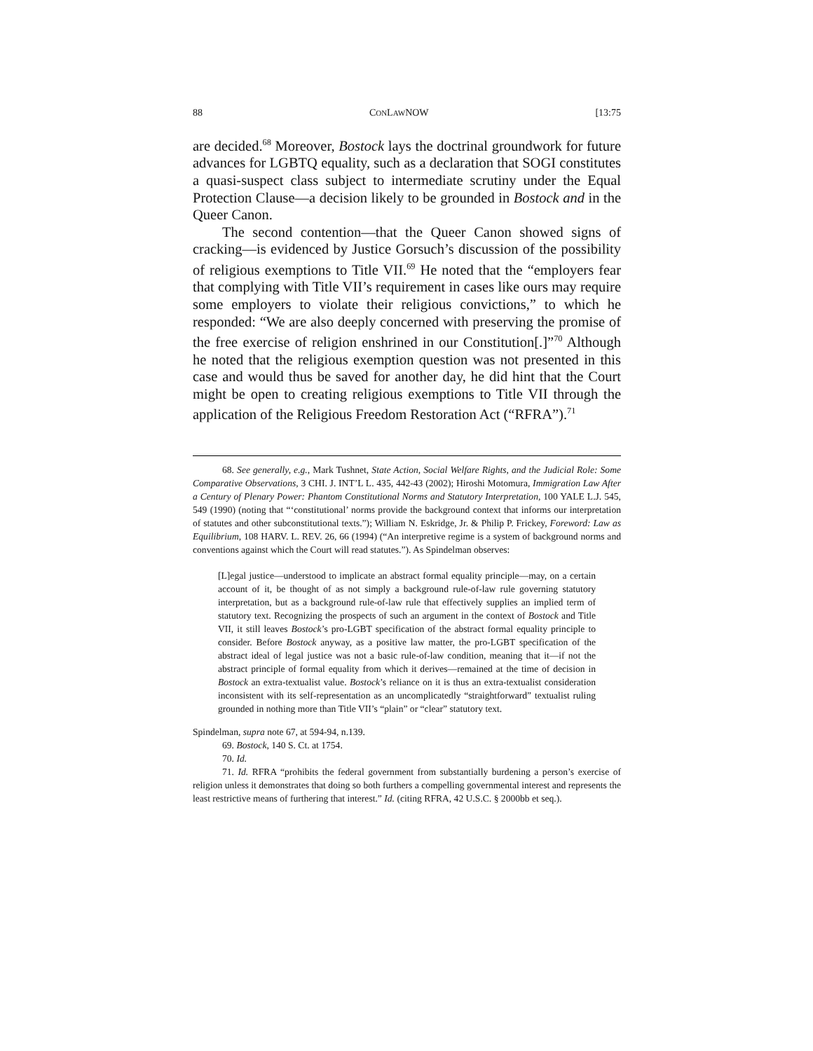88 CONLAWNOW [13:75
are decided.<sup>68</sup> Moreover, Bostock lays the doctrinal groundwork for future advances for LGBTQ equality, such as a declaration that SOGI constitutes a quasi-suspect class subject to intermediate scrutiny under the Equal Protection Clause—a decision likely to be grounded in Bostock and in the Queer Canon.
The second contention—that the Queer Canon showed signs of cracking—is evidenced by Justice Gorsuch’s discussion of the possibility of religious exemptions to Title VII.<sup>69</sup> He noted that the “employers fear that complying with Title VII’s requirement in cases like ours may require some employers to violate their religious convictions,” to which he responded: “We are also deeply concerned with preserving the promise of the free exercise of religion enshrined in our Constitution[.]”<sup>70</sup> Although he noted that the religious exemption question was not presented in this case and would thus be saved for another day, he did hint that the Court might be open to creating religious exemptions to Title VII through the application of the Religious Freedom Restoration Act (“RFRA”).<sup>71</sup>
68. See generally, e.g., Mark Tushnet, State Action, Social Welfare Rights, and the Judicial Role: Some Comparative Observations, 3 CHI. J. INT’L L. 435, 442-43 (2002); Hiroshi Motomura, Immigration Law After a Century of Plenary Power: Phantom Constitutional Norms and Statutory Interpretation, 100 YALE L.J. 545, 549 (1990) (noting that “‘constitutional’ norms provide the background context that informs our interpretation of statutes and other subconstitutional texts.”); William N. Eskridge, Jr. & Philip P. Frickey, Foreword: Law as Equilibrium, 108 HARV. L. REV. 26, 66 (1994) (“An interpretive regime is a system of background norms and conventions against which the Court will read statutes.”). As Spindelman observes:
[L]egal justice—understood to implicate an abstract formal equality principle—may, on a certain account of it, be thought of as not simply a background rule-of-law rule governing statutory interpretation, but as a background rule-of-law rule that effectively supplies an implied term of statutory text. Recognizing the prospects of such an argument in the context of Bostock and Title VII, it still leaves Bostock’s pro-LGBT specification of the abstract formal equality principle to consider. Before Bostock anyway, as a positive law matter, the pro-LGBT specification of the abstract ideal of legal justice was not a basic rule-of-law condition, meaning that it—if not the abstract principle of formal equality from which it derives—remained at the time of decision in Bostock an extra-textualist value. Bostock’s reliance on it is thus an extra-textualist consideration inconsistent with its self-representation as an uncomplicatedly “straightforward” textualist ruling grounded in nothing more than Title VII’s “plain” or “clear” statutory text.
Spindelman, supra note 67, at 594-94, n.139.
69. Bostock, 140 S. Ct. at 1754.
70. Id.
71. Id. RFRA “prohibits the federal government from substantially burdening a person’s exercise of religion unless it demonstrates that doing so both furthers a compelling governmental interest and represents the least restrictive means of furthering that interest.” Id. (citing RFRA, 42 U.S.C. § 2000bb et seq.).